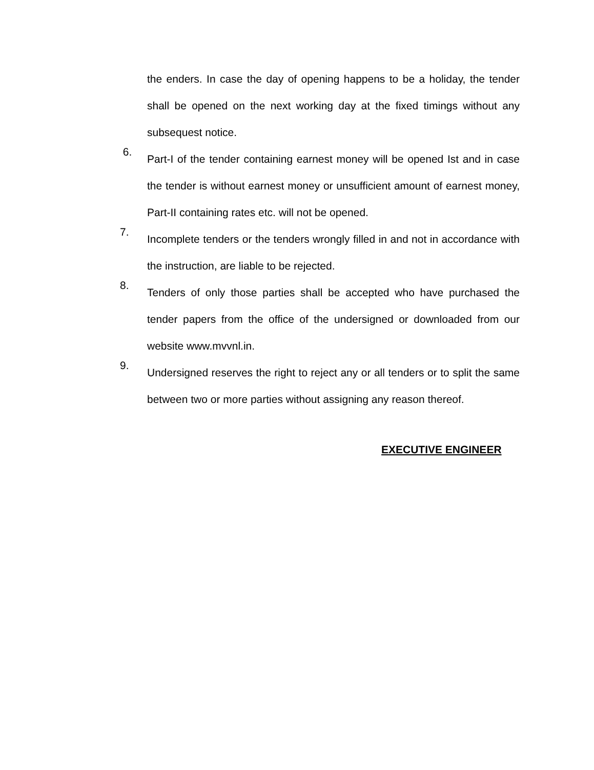the enders. In case the day of opening happens to be a holiday, the tender shall be opened on the next working day at the fixed timings without any subsequest notice.
6.
Part-I of the tender containing earnest money will be opened Ist and in case the tender is without earnest money or unsufficient amount of earnest money, Part-II containing rates etc. will not be opened.
7.
Incomplete tenders or the tenders wrongly filled in and not in accordance with the instruction, are liable to be rejected.
8.
Tenders of only those parties shall be accepted who have purchased the tender papers from the office of the undersigned or downloaded from our website www.mvvnl.in.
9.
Undersigned reserves the right to reject any or all tenders or to split the same between two or more parties without assigning any reason thereof.
EXECUTIVE ENGINEER